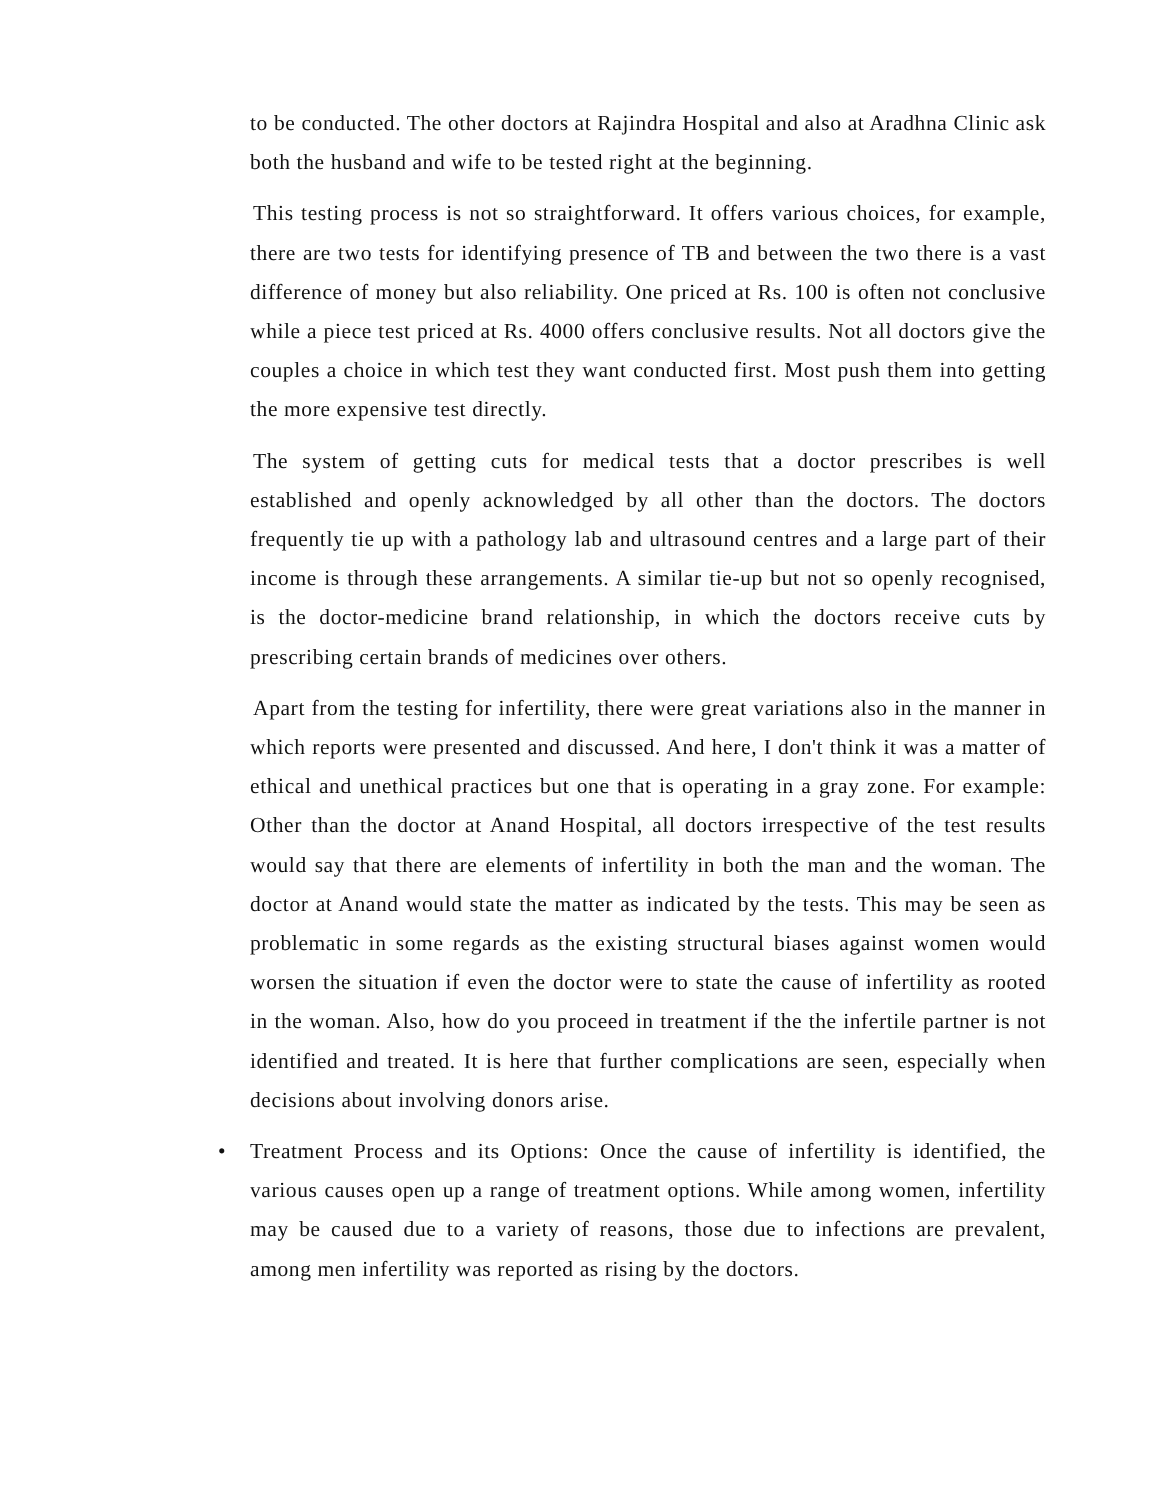to be conducted. The other doctors at Rajindra Hospital and also at Aradhna Clinic ask both the husband and wife to be tested right at the beginning.
This testing process is not so straightforward. It offers various choices, for example, there are two tests for identifying presence of TB and between the two there is a vast difference of money but also reliability. One priced at Rs. 100 is often not conclusive while a piece test priced at Rs. 4000 offers conclusive results. Not all doctors give the couples a choice in which test they want conducted first. Most push them into getting the more expensive test directly.
The system of getting cuts for medical tests that a doctor prescribes is well established and openly acknowledged by all other than the doctors. The doctors frequently tie up with a pathology lab and ultrasound centres and a large part of their income is through these arrangements. A similar tie-up but not so openly recognised, is the doctor-medicine brand relationship, in which the doctors receive cuts by prescribing certain brands of medicines over others.
Apart from the testing for infertility, there were great variations also in the manner in which reports were presented and discussed. And here, I don't think it was a matter of ethical and unethical practices but one that is operating in a gray zone. For example: Other than the doctor at Anand Hospital, all doctors irrespective of the test results would say that there are elements of infertility in both the man and the woman. The doctor at Anand would state the matter as indicated by the tests. This may be seen as problematic in some regards as the existing structural biases against women would worsen the situation if even the doctor were to state the cause of infertility as rooted in the woman. Also, how do you proceed in treatment if the the infertile partner is not identified and treated. It is here that further complications are seen, especially when decisions about involving donors arise.
• Treatment Process and its Options: Once the cause of infertility is identified, the various causes open up a range of treatment options. While among women, infertility may be caused due to a variety of reasons, those due to infections are prevalent, among men infertility was reported as rising by the doctors.